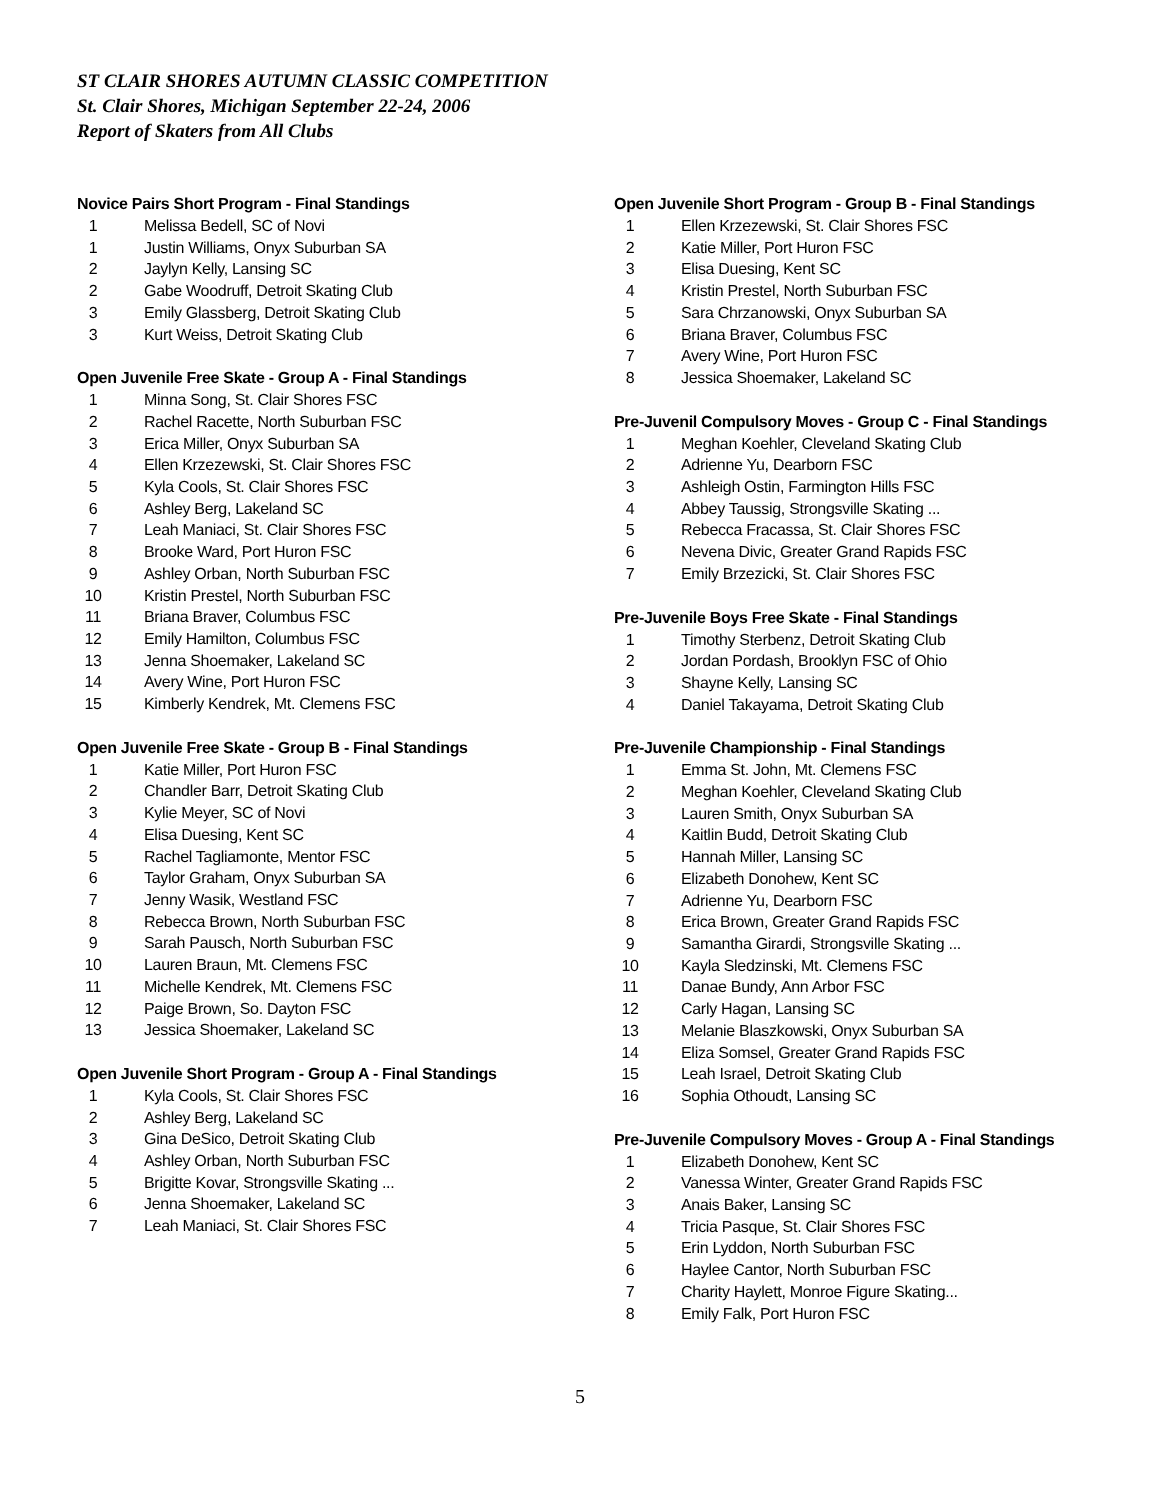ST CLAIR SHORES AUTUMN CLASSIC COMPETITION
St. Clair Shores, Michigan September 22-24, 2006
Report of Skaters from All Clubs
Novice Pairs Short Program - Final Standings
| 1 | Melissa Bedell, SC of Novi |
| 1 | Justin Williams, Onyx Suburban SA |
| 2 | Jaylyn Kelly, Lansing SC |
| 2 | Gabe Woodruff, Detroit Skating Club |
| 3 | Emily Glassberg, Detroit Skating Club |
| 3 | Kurt Weiss, Detroit Skating Club |
Open Juvenile Free Skate - Group A - Final Standings
| 1 | Minna Song, St. Clair Shores FSC |
| 2 | Rachel Racette, North Suburban FSC |
| 3 | Erica Miller, Onyx Suburban SA |
| 4 | Ellen Krzezewski, St. Clair Shores FSC |
| 5 | Kyla Cools, St. Clair Shores FSC |
| 6 | Ashley Berg, Lakeland SC |
| 7 | Leah Maniaci, St. Clair Shores FSC |
| 8 | Brooke Ward, Port Huron FSC |
| 9 | Ashley Orban, North Suburban FSC |
| 10 | Kristin Prestel, North Suburban FSC |
| 11 | Briana Braver, Columbus FSC |
| 12 | Emily Hamilton, Columbus FSC |
| 13 | Jenna Shoemaker, Lakeland SC |
| 14 | Avery Wine, Port Huron FSC |
| 15 | Kimberly Kendrek, Mt. Clemens FSC |
Open Juvenile Free Skate - Group B - Final Standings
| 1 | Katie Miller, Port Huron FSC |
| 2 | Chandler Barr, Detroit Skating Club |
| 3 | Kylie Meyer, SC of Novi |
| 4 | Elisa Duesing, Kent SC |
| 5 | Rachel Tagliamonte, Mentor FSC |
| 6 | Taylor Graham, Onyx Suburban SA |
| 7 | Jenny Wasik, Westland FSC |
| 8 | Rebecca Brown, North Suburban FSC |
| 9 | Sarah Pausch, North Suburban FSC |
| 10 | Lauren Braun, Mt. Clemens FSC |
| 11 | Michelle Kendrek, Mt. Clemens FSC |
| 12 | Paige Brown, So. Dayton FSC |
| 13 | Jessica Shoemaker, Lakeland SC |
Open Juvenile Short Program - Group A - Final Standings
| 1 | Kyla Cools, St. Clair Shores FSC |
| 2 | Ashley Berg, Lakeland SC |
| 3 | Gina DeSico, Detroit Skating Club |
| 4 | Ashley Orban, North Suburban FSC |
| 5 | Brigitte Kovar, Strongsville Skating ... |
| 6 | Jenna Shoemaker, Lakeland SC |
| 7 | Leah Maniaci, St. Clair Shores FSC |
Open Juvenile Short Program - Group B - Final Standings
| 1 | Ellen Krzezewski, St. Clair Shores FSC |
| 2 | Katie Miller, Port Huron FSC |
| 3 | Elisa Duesing, Kent SC |
| 4 | Kristin Prestel, North Suburban FSC |
| 5 | Sara Chrzanowski, Onyx Suburban SA |
| 6 | Briana Braver, Columbus FSC |
| 7 | Avery Wine, Port Huron FSC |
| 8 | Jessica Shoemaker, Lakeland SC |
Pre-Juvenil Compulsory Moves - Group C - Final Standings
| 1 | Meghan Koehler, Cleveland Skating Club |
| 2 | Adrienne Yu, Dearborn FSC |
| 3 | Ashleigh Ostin, Farmington Hills FSC |
| 4 | Abbey Taussig, Strongsville Skating ... |
| 5 | Rebecca Fracassa, St. Clair Shores FSC |
| 6 | Nevena Divic, Greater Grand Rapids FSC |
| 7 | Emily Brzezicki, St. Clair Shores FSC |
Pre-Juvenile Boys Free Skate - Final Standings
| 1 | Timothy Sterbenz, Detroit Skating Club |
| 2 | Jordan Pordash, Brooklyn FSC of Ohio |
| 3 | Shayne Kelly, Lansing SC |
| 4 | Daniel Takayama, Detroit Skating Club |
Pre-Juvenile Championship - Final Standings
| 1 | Emma St. John, Mt. Clemens FSC |
| 2 | Meghan Koehler, Cleveland Skating Club |
| 3 | Lauren Smith, Onyx Suburban SA |
| 4 | Kaitlin Budd, Detroit Skating Club |
| 5 | Hannah Miller, Lansing SC |
| 6 | Elizabeth Donohew, Kent SC |
| 7 | Adrienne Yu, Dearborn FSC |
| 8 | Erica Brown, Greater Grand Rapids FSC |
| 9 | Samantha Girardi, Strongsville Skating ... |
| 10 | Kayla Sledzinski, Mt. Clemens FSC |
| 11 | Danae Bundy, Ann Arbor FSC |
| 12 | Carly Hagan, Lansing SC |
| 13 | Melanie Blaszkowski, Onyx Suburban SA |
| 14 | Eliza Somsel, Greater Grand Rapids FSC |
| 15 | Leah Israel, Detroit Skating Club |
| 16 | Sophia Othoudt, Lansing SC |
Pre-Juvenile Compulsory Moves - Group A - Final Standings
| 1 | Elizabeth Donohew, Kent SC |
| 2 | Vanessa Winter, Greater Grand Rapids FSC |
| 3 | Anais Baker, Lansing SC |
| 4 | Tricia Pasque, St. Clair Shores FSC |
| 5 | Erin Lyddon, North Suburban FSC |
| 6 | Haylee Cantor, North Suburban FSC |
| 7 | Charity Haylett, Monroe Figure Skating... |
| 8 | Emily Falk, Port Huron FSC |
5